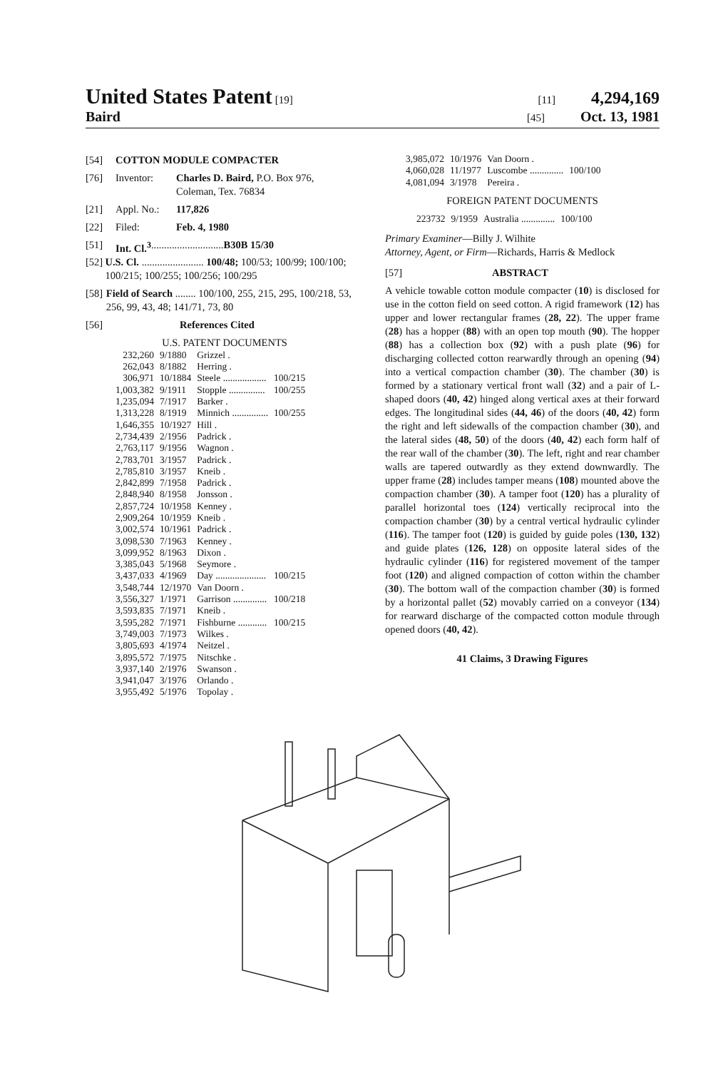United States Patent [19] [11] 4,294,169
Baird [45] Oct. 13, 1981
[54] COTTON MODULE COMPACTER
[76] Inventor: Charles D. Baird, P.O. Box 976,
Coleman, Tex. 76834
[21] Appl. No.: 117,826
[22] Filed: Feb. 4, 1980
[51] Int. Cl.<sup>3</sup> ............................ B30B 15/30
[52] U.S. Cl. ........................ 100/48; 100/53; 100/99; 100/100; 100/215; 100/255; 100/256; 100/295
[58] Field of Search ........ 100/100, 255, 215, 295, 100/218, 53, 256, 99, 43, 48; 141/71, 73, 80
[56] References Cited
U.S. PATENT DOCUMENTS
| 232,260 | 9/1880 | Grizzel . | |
| 262,043 | 8/1882 | Herring . | |
| 306,971 | 10/1884 | Steele .................. | 100/215 |
| 1,003,382 | 9/1911 | Stopple ............... | 100/255 |
| 1,235,094 | 7/1917 | Barker . | |
| 1,313,228 | 8/1919 | Minnich ............... | 100/255 |
| 1,646,355 | 10/1927 | Hill . | |
| 2,734,439 | 2/1956 | Padrick . | |
| 2,763,117 | 9/1956 | Wagnon . | |
| 2,783,701 | 3/1957 | Padrick . | |
| 2,785,810 | 3/1957 | Kneib . | |
| 2,842,899 | 7/1958 | Padrick . | |
| 2,848,940 | 8/1958 | Jonsson . | |
| 2,857,724 | 10/1958 | Kenney . | |
| 2,909,264 | 10/1959 | Kneib . | |
| 3,002,574 | 10/1961 | Padrick . | |
| 3,098,530 | 7/1963 | Kenney . | |
| 3,099,952 | 8/1963 | Dixon . | |
| 3,385,043 | 5/1968 | Seymore . | |
| 3,437,033 | 4/1969 | Day ..................... | 100/215 |
| 3,548,744 | 12/1970 | Van Doorn . | |
| 3,556,327 | 1/1971 | Garrison .............. | 100/218 |
| 3,593,835 | 7/1971 | Kneib . | |
| 3,595,282 | 7/1971 | Fishburne ............ | 100/215 |
| 3,749,003 | 7/1973 | Wilkes . | |
| 3,805,693 | 4/1974 | Neitzel . | |
| 3,895,572 | 7/1975 | Nitschke . | |
| 3,937,140 | 2/1976 | Swanson . | |
| 3,941,047 | 3/1976 | Orlando . | |
| 3,955,492 | 5/1976 | Topolay . | |
| 3,985,072 | 10/1976 | Van Doorn . | |
| 4,060,028 | 11/1977 | Luscombe .............. | 100/100 |
| 4,081,094 | 3/1978 | Pereira . | |
FOREIGN PATENT DOCUMENTS
| 223732 | 9/1959 | Australia .............. | 100/100 |
Primary Examiner—Billy J. Wilhite
Attorney, Agent, or Firm—Richards, Harris & Medlock
[57] ABSTRACT
A vehicle towable cotton module compacter (10) is disclosed for use in the cotton field on seed cotton. A rigid framework (12) has upper and lower rectangular frames (28, 22). The upper frame (28) has a hopper (88) with an open top mouth (90). The hopper (88) has a collection box (92) with a push plate (96) for discharging collected cotton rearwardly through an opening (94) into a vertical compaction chamber (30). The chamber (30) is formed by a stationary vertical front wall (32) and a pair of L-shaped doors (40, 42) hinged along vertical axes at their forward edges. The longitudinal sides (44, 46) of the doors (40, 42) form the right and left sidewalls of the compaction chamber (30), and the lateral sides (48, 50) of the doors (40, 42) each form half of the rear wall of the chamber (30). The left, right and rear chamber walls are tapered outwardly as they extend downwardly. The upper frame (28) includes tamper means (108) mounted above the compaction chamber (30). A tamper foot (120) has a plurality of parallel horizontal toes (124) vertically reciprocal into the compaction chamber (30) by a central vertical hydraulic cylinder (116). The tamper foot (120) is guided by guide poles (130, 132) and guide plates (126, 128) on opposite lateral sides of the hydraulic cylinder (116) for registered movement of the tamper foot (120) and aligned compaction of cotton within the chamber (30). The bottom wall of the compaction chamber (30) is formed by a horizontal pallet (52) movably carried on a conveyor (134) for rearward discharge of the compacted cotton module through opened doors (40, 42).
41 Claims, 3 Drawing Figures